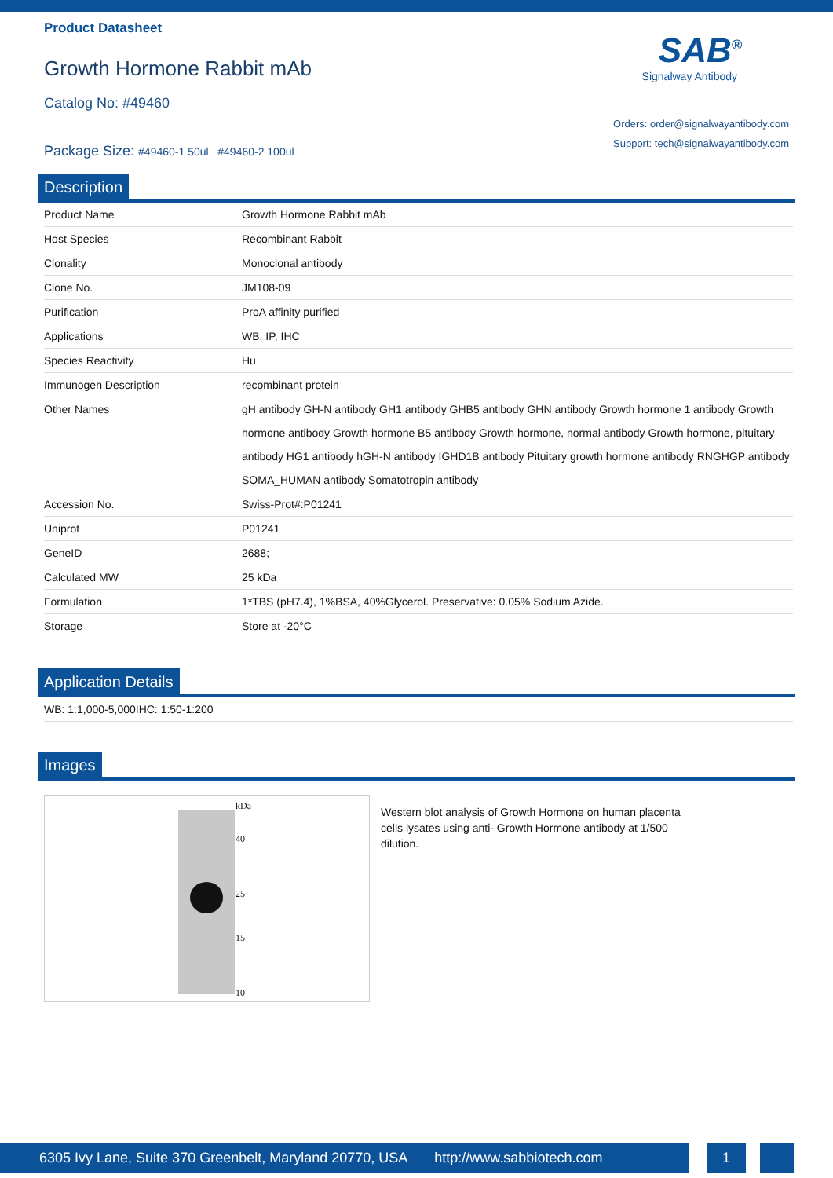Product Datasheet
Growth Hormone Rabbit mAb
Catalog No: #49460
Package Size: #49460-1 50ul #49460-2 100ul
SAB<sup>®</sup>
Signalway Antibody
Orders: order@signalwayantibody.com
Support: tech@signalwayantibody.com
Description
| Product Name | Growth Hormone Rabbit mAb |
| Host Species | Recombinant Rabbit |
| Clonality | Monoclonal antibody |
| Clone No. | JM108-09 |
| Purification | ProA affinity purified |
| Applications | WB, IP, IHC |
| Species Reactivity | Hu |
| Immunogen Description | recombinant protein |
| Other Names | gH antibody GH-N antibody GH1 antibody GHB5 antibody GHN antibody Growth hormone 1 antibody Growth hormone antibody Growth hormone B5 antibody Growth hormone, normal antibody Growth hormone, pituitary antibody HG1 antibody hGH-N antibody IGHD1B antibody Pituitary growth hormone antibody RNGHGP antibody SOMA_HUMAN antibody Somatotropin antibody |
| Accession No. | Swiss-Prot#:P01241 |
| Uniprot | P01241 |
| GeneID | 2688; |
| Calculated MW | 25 kDa |
| Formulation | 1*TBS (pH7.4), 1%BSA, 40%Glycerol. Preservative: 0.05% Sodium Azide. |
| Storage | Store at -20°C |
Application Details
| WB: 1:1,000-5,000IHC: 1:50-1:200 |
Images
kDa
40
25
15
10
Western blot analysis of Growth Hormone on human placenta cells lysates using anti- Growth Hormone antibody at 1/500 dilution.
6305 Ivy Lane, Suite 370 Greenbelt, Maryland 20770, USA http://www.sabbiotech.com
1